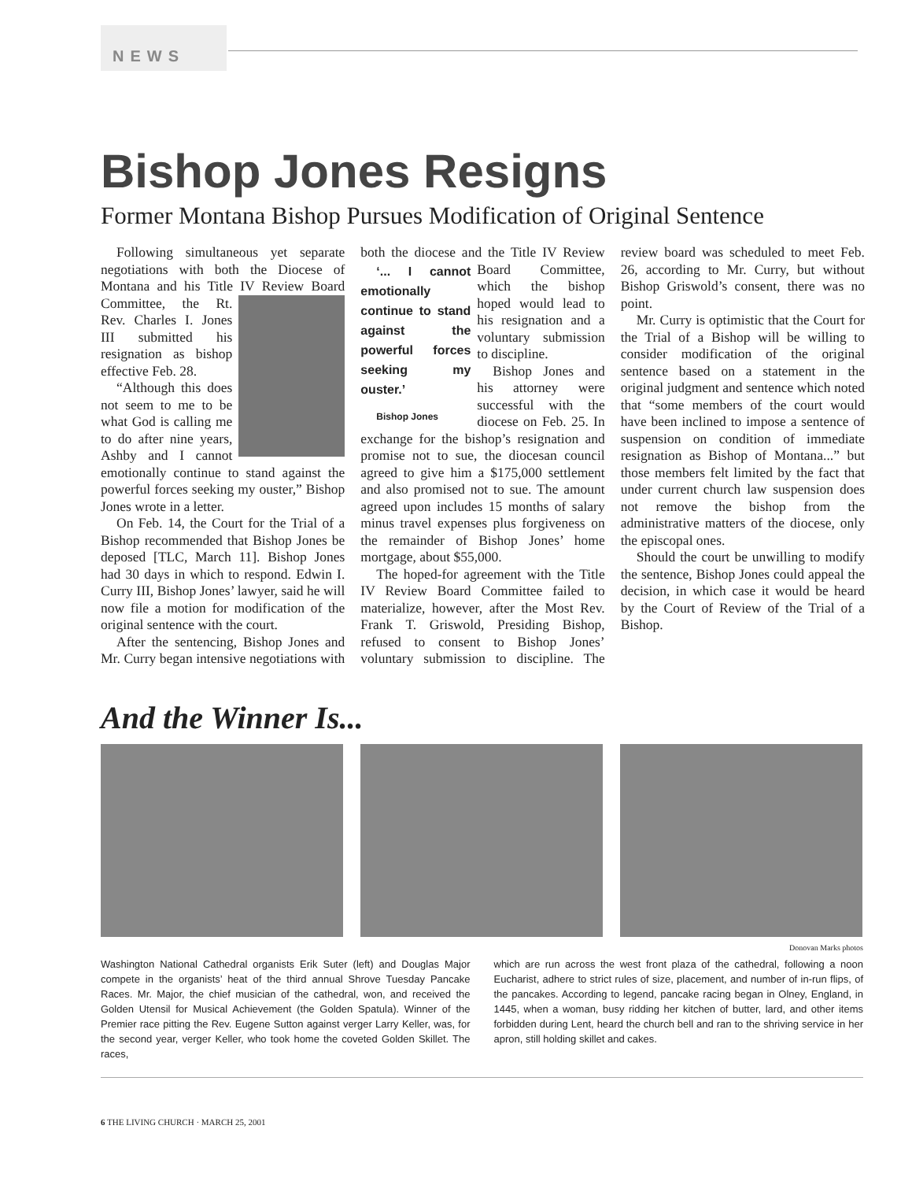NEWS
Bishop Jones Resigns
Former Montana Bishop Pursues Modification of Original Sentence
Following simultaneous yet separate negotiations with both the Diocese of Montana and his Title IV Review Board Committee, the Rt. Rev. Charles I. Jones III submitted his resignation as bishop effective Feb. 28.
“Although this does not seem to me to be what God is calling me to do after nine years, Ashby and I cannot emotionally continue to stand against the powerful forces seeking my ouster,” Bishop Jones wrote in a letter.
On Feb. 14, the Court for the Trial of a Bishop recommended that Bishop Jones be deposed [TLC, March 11]. Bishop Jones had 30 days in which to respond. Edwin I. Curry III, Bishop Jones’ lawyer, said he will now file a motion for modification of the original sentence with the court.
After the sentencing, Bishop Jones and Mr. Curry began intensive negotiations with both the diocese and the Title IV Review Board Committee, ‘... I cannot emotionally continue to stand against the powerful forces seeking my ouster.’
Bishop Jones which the bishop hoped would lead to his resignation and a voluntary submission to discipline.
Bishop Jones and his attorney were successful with the diocese on Feb. 25. In exchange for the bishop’s resignation and promise not to sue, the diocesan council agreed to give him a $175,000 settlement and also promised not to sue. The amount agreed upon includes 15 months of salary minus travel expenses plus forgiveness on the remainder of Bishop Jones’ home mortgage, about $55,000.
The hoped-for agreement with the Title IV Review Board Committee failed to materialize, however, after the Most Rev. Frank T. Griswold, Presiding Bishop, refused to consent to Bishop Jones’ voluntary submission to discipline. The review board was scheduled to meet Feb. 26, according to Mr. Curry, but without Bishop Griswold’s consent, there was no point.
Mr. Curry is optimistic that the Court for the Trial of a Bishop will be willing to consider modification of the original sentence based on a statement in the original judgment and sentence which noted that “some members of the court would have been inclined to impose a sentence of suspension on condition of immediate resignation as Bishop of Montana...” but those members felt limited by the fact that under current church law suspension does not remove the bishop from the administrative matters of the diocese, only the episcopal ones.
Should the court be unwilling to modify the sentence, Bishop Jones could appeal the decision, in which case it would be heard by the Court of Review of the Trial of a Bishop.
And the Winner Is...
Donovan Marks photos
Washington National Cathedral organists Erik Suter (left) and Douglas Major compete in the organists’ heat of the third annual Shrove Tuesday Pancake Races. Mr. Major, the chief musician of the cathedral, won, and received the Golden Utensil for Musical Achievement (the Golden Spatula). Winner of the Premier race pitting the Rev. Eugene Sutton against verger Larry Keller, was, for the second year, verger Keller, who took home the coveted Golden Skillet. The races,
which are run across the west front plaza of the cathedral, following a noon Eucharist, adhere to strict rules of size, placement, and number of in-run flips, of the pancakes. According to legend, pancake racing began in Olney, England, in 1445, when a woman, busy ridding her kitchen of butter, lard, and other items forbidden during Lent, heard the church bell and ran to the shriving service in her apron, still holding skillet and cakes.
6 THE LIVING CHURCH · MARCH 25, 2001